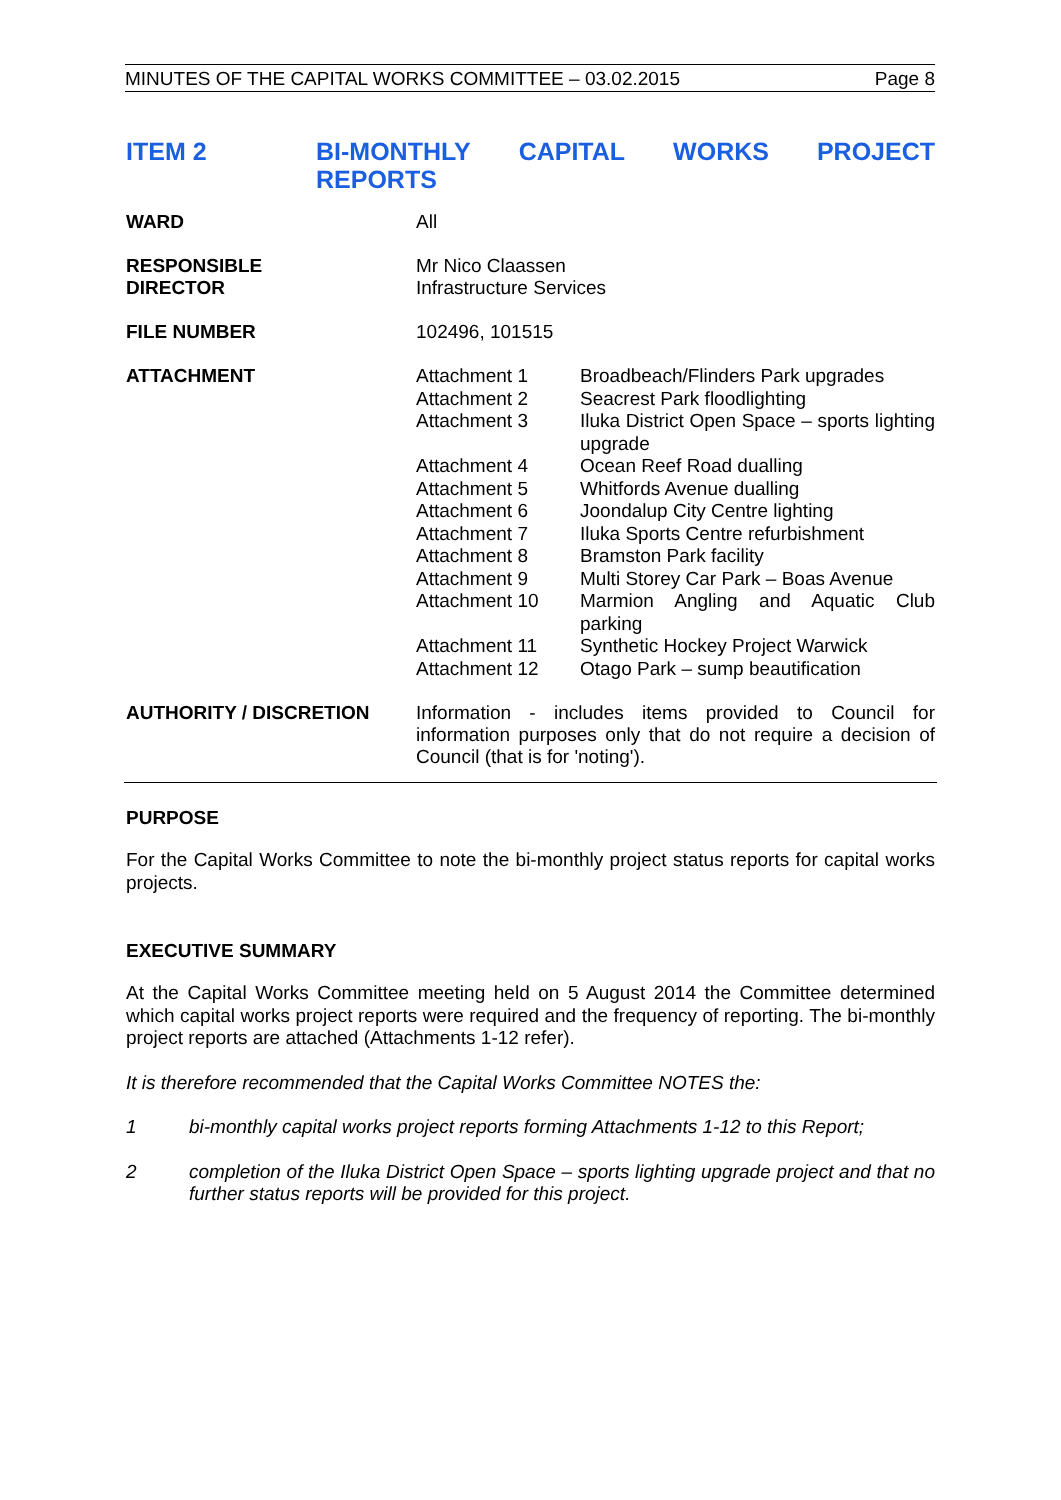MINUTES OF THE CAPITAL WORKS COMMITTEE – 03.02.2015 Page 8
ITEM 2 BI-MONTHLY CAPITAL WORKS PROJECT
REPORTS
| WARD | All |
| RESPONSIBLE DIRECTOR | Mr Nico Claassen Infrastructure Services |
| FILE NUMBER | 102496, 101515 |
| ATTACHMENT | / Attachment 1 / Broadbeach/Flinders Park upgrades / / Attachment 2 / Seacrest Park floodlighting / / Attachment 3 / Iluka District Open Space – sports lighting upgrade / / Attachment 4 / Ocean Reef Road dualling / / Attachment 5 / Whitfords Avenue dualling / / Attachment 6 / Joondalup City Centre lighting / / Attachment 7 / Iluka Sports Centre refurbishment / / Attachment 8 / Bramston Park facility / / Attachment 9 / Multi Storey Car Park – Boas Avenue / / Attachment 10 / Marmion Angling and Aquatic Club parking / / Attachment 11 / Synthetic Hockey Project Warwick / / Attachment 12 / Otago Park – sump beautification / |
| AUTHORITY / DISCRETION | Information - includes items provided to Council for information purposes only that do not require a decision of Council (that is for 'noting'). |
PURPOSE
For the Capital Works Committee to note the bi-monthly project status reports for capital works projects.
EXECUTIVE SUMMARY
At the Capital Works Committee meeting held on 5 August 2014 the Committee determined which capital works project reports were required and the frequency of reporting. The bi-monthly project reports are attached (Attachments 1-12 refer).
It is therefore recommended that the Capital Works Committee NOTES the:
1 bi-monthly capital works project reports forming Attachments 1-12 to this Report;
2 completion of the Iluka District Open Space – sports lighting upgrade project and that no further status reports will be provided for this project.